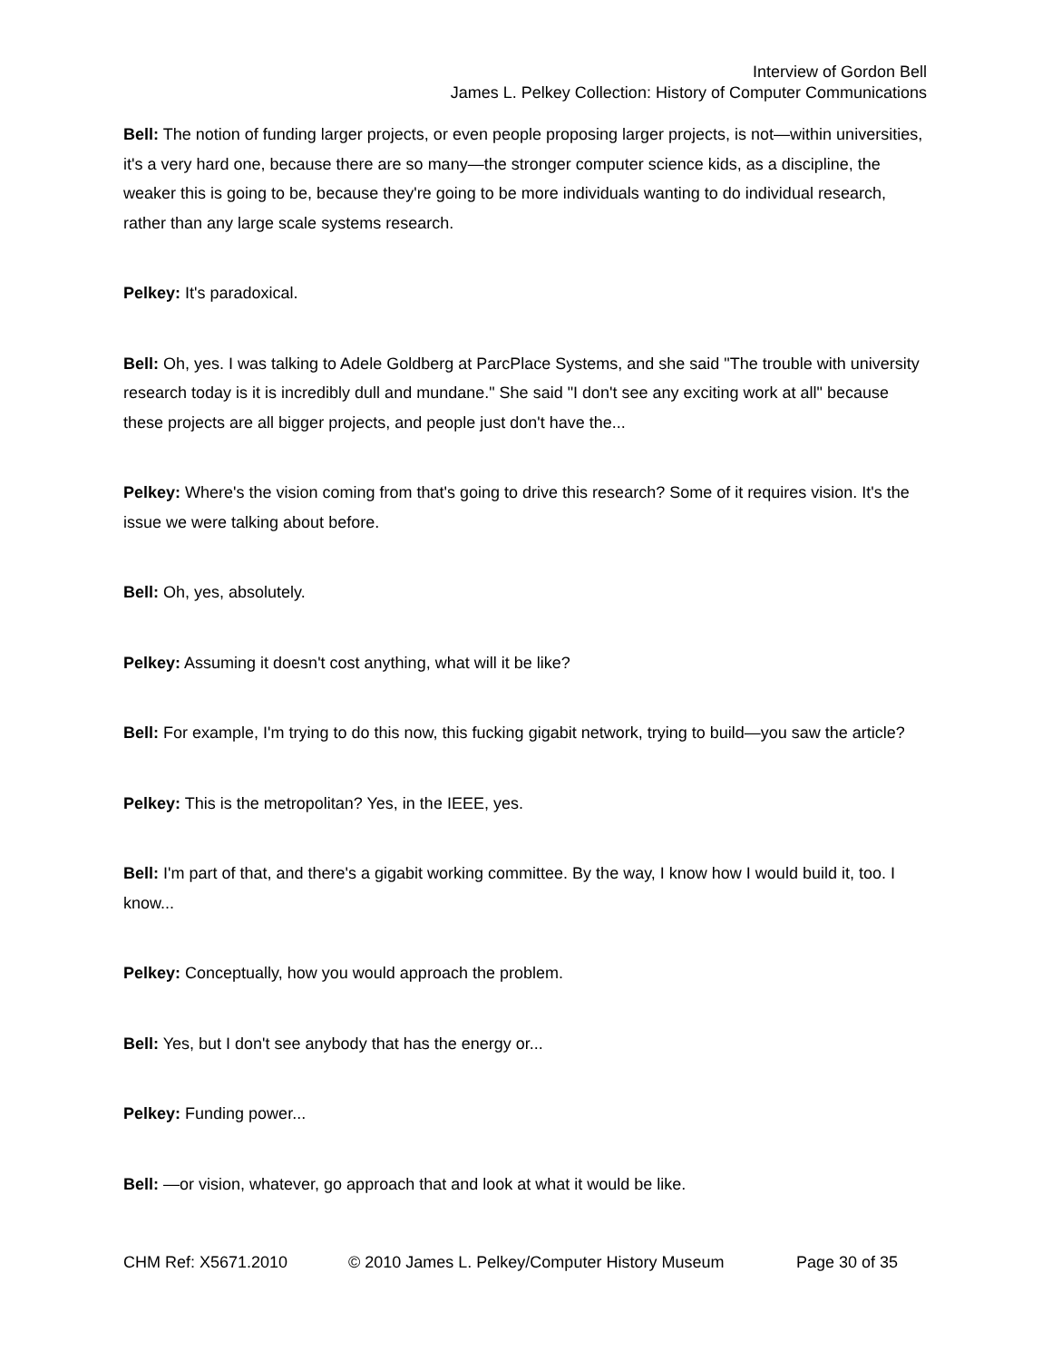Interview of Gordon Bell
James L. Pelkey Collection: History of Computer Communications
Bell: The notion of funding larger projects, or even people proposing larger projects, is not—within universities, it's a very hard one, because there are so many—the stronger computer science kids, as a discipline, the weaker this is going to be, because they're going to be more individuals wanting to do individual research, rather than any large scale systems research.
Pelkey: It's paradoxical.
Bell: Oh, yes. I was talking to Adele Goldberg at ParcPlace Systems, and she said "The trouble with university research today is it is incredibly dull and mundane." She said "I don't see any exciting work at all" because these projects are all bigger projects, and people just don't have the...
Pelkey: Where's the vision coming from that's going to drive this research? Some of it requires vision. It's the issue we were talking about before.
Bell: Oh, yes, absolutely.
Pelkey: Assuming it doesn't cost anything, what will it be like?
Bell: For example, I'm trying to do this now, this fucking gigabit network, trying to build—you saw the article?
Pelkey: This is the metropolitan? Yes, in the IEEE, yes.
Bell: I'm part of that, and there's a gigabit working committee. By the way, I know how I would build it, too. I know...
Pelkey: Conceptually, how you would approach the problem.
Bell: Yes, but I don't see anybody that has the energy or...
Pelkey: Funding power...
Bell: —or vision, whatever, go approach that and look at what it would be like.
CHM Ref: X5671.2010 © 2010 James L. Pelkey/Computer History Museum Page 30 of 35